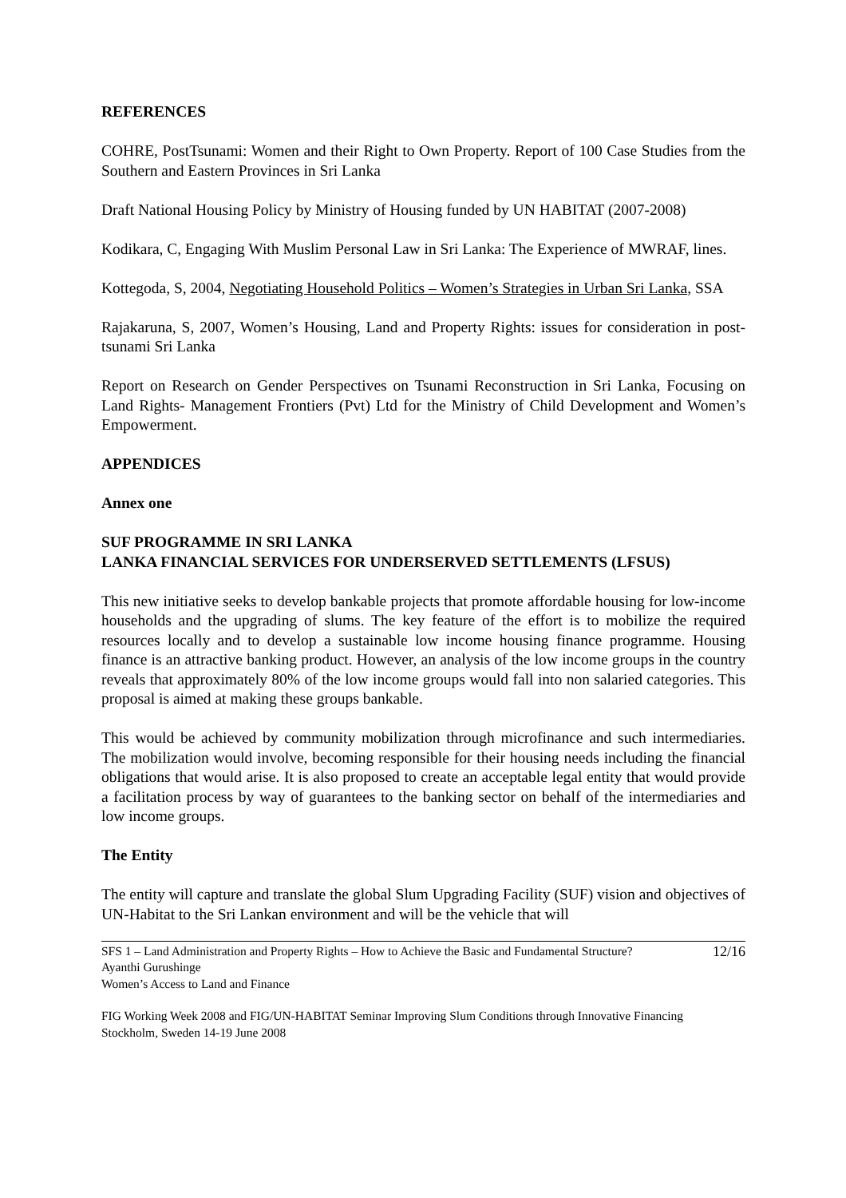REFERENCES
COHRE, PostTsunami: Women and their Right to Own Property. Report of 100 Case Studies from the Southern and Eastern Provinces in Sri Lanka
Draft National Housing Policy by Ministry of Housing funded by UN HABITAT (2007-2008)
Kodikara, C, Engaging With Muslim Personal Law in Sri Lanka: The Experience of MWRAF, lines.
Kottegoda, S, 2004, Negotiating Household Politics – Women’s Strategies in Urban Sri Lanka, SSA
Rajakaruna, S, 2007, Women’s Housing, Land and Property Rights: issues for consideration in post-tsunami Sri Lanka
Report on Research on Gender Perspectives on Tsunami Reconstruction in Sri Lanka, Focusing on Land Rights- Management Frontiers (Pvt) Ltd for the Ministry of Child Development and Women’s Empowerment.
APPENDICES
Annex one
SUF PROGRAMME IN SRI LANKA
LANKA FINANCIAL SERVICES FOR UNDERSERVED SETTLEMENTS (LFSUS)
This new initiative seeks to develop bankable projects that promote affordable housing for low-income households and the upgrading of slums. The key feature of the effort is to mobilize the required resources locally and to develop a sustainable low income housing finance programme. Housing finance is an attractive banking product. However, an analysis of the low income groups in the country reveals that approximately 80% of the low income groups would fall into non salaried categories. This proposal is aimed at making these groups bankable.
This would be achieved by community mobilization through microfinance and such intermediaries. The mobilization would involve, becoming responsible for their housing needs including the financial obligations that would arise. It is also proposed to create an acceptable legal entity that would provide a facilitation process by way of guarantees to the banking sector on behalf of the intermediaries and low income groups.
The Entity
The entity will capture and translate the global Slum Upgrading Facility (SUF) vision and objectives of UN-Habitat to the Sri Lankan environment and will be the vehicle that will
SFS 1 – Land Administration and Property Rights – How to Achieve the Basic and Fundamental Structure? 12/16
Ayanthi Gurushinge
Women’s Access to Land and Finance
FIG Working Week 2008 and FIG/UN-HABITAT Seminar Improving Slum Conditions through Innovative Financing
Stockholm, Sweden 14-19 June 2008